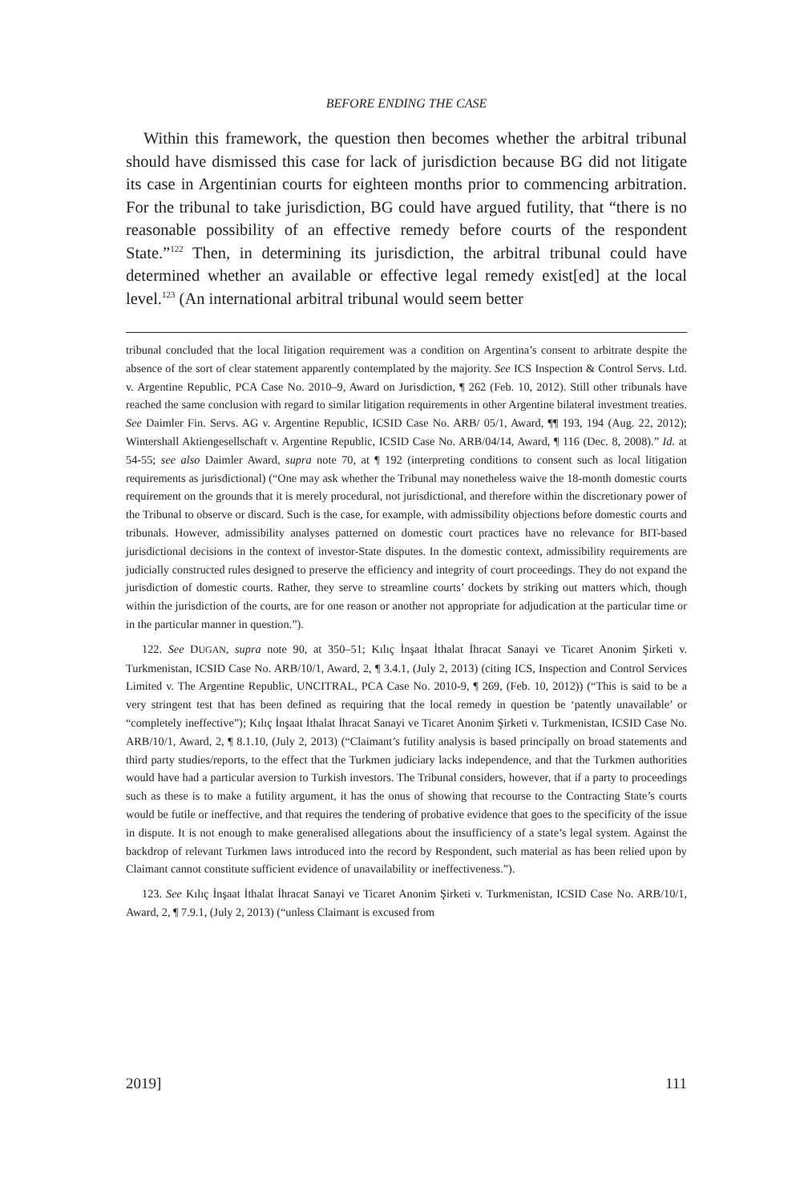BEFORE ENDING THE CASE
Within this framework, the question then becomes whether the arbitral tribunal should have dismissed this case for lack of jurisdiction because BG did not litigate its case in Argentinian courts for eighteen months prior to commencing arbitration. For the tribunal to take jurisdiction, BG could have argued futility, that “there is no reasonable possibility of an effective remedy before courts of the respondent State.”<sup>122</sup> Then, in determining its jurisdiction, the arbitral tribunal could have determined whether an available or effective legal remedy exist[ed] at the local level.<sup>123</sup> (An international arbitral tribunal would seem better
tribunal concluded that the local litigation requirement was a condition on Argentina’s consent to arbitrate despite the absence of the sort of clear statement apparently contemplated by the majority. See ICS Inspection & Control Servs. Ltd. v. Argentine Republic, PCA Case No. 2010–9, Award on Jurisdiction, ¶ 262 (Feb. 10, 2012). Still other tribunals have reached the same conclusion with regard to similar litigation requirements in other Argentine bilateral investment treaties. See Daimler Fin. Servs. AG v. Argentine Republic, ICSID Case No. ARB/ 05/1, Award, ¶¶ 193, 194 (Aug. 22, 2012); Wintershall Aktiengesellschaft v. Argentine Republic, ICSID Case No. ARB/04/14, Award, ¶ 116 (Dec. 8, 2008).” Id. at 54-55; see also Daimler Award, supra note 70, at ¶ 192 (interpreting conditions to consent such as local litigation requirements as jurisdictional) (“One may ask whether the Tribunal may nonetheless waive the 18-month domestic courts requirement on the grounds that it is merely procedural, not jurisdictional, and therefore within the discretionary power of the Tribunal to observe or discard. Such is the case, for example, with admissibility objections before domestic courts and tribunals. However, admissibility analyses patterned on domestic court practices have no relevance for BIT-based jurisdictional decisions in the context of investor-State disputes. In the domestic context, admissibility requirements are judicially constructed rules designed to preserve the efficiency and integrity of court proceedings. They do not expand the jurisdiction of domestic courts. Rather, they serve to streamline courts’ dockets by striking out matters which, though within the jurisdiction of the courts, are for one reason or another not appropriate for adjudication at the particular time or in the particular manner in question.”).
122. See DUGAN, supra note 90, at 350–51; Kılıç İnşaat İthalat İhracat Sanayi ve Ticaret Anonim Şirketi v. Turkmenistan, ICSID Case No. ARB/10/1, Award, 2, ¶ 3.4.1, (July 2, 2013) (citing ICS, Inspection and Control Services Limited v. The Argentine Republic, UNCITRAL, PCA Case No. 2010-9, ¶ 269, (Feb. 10, 2012)) (“This is said to be a very stringent test that has been defined as requiring that the local remedy in question be ‘patently unavailable’ or “completely ineffective”); Kılıç İnşaat İthalat İhracat Sanayi ve Ticaret Anonim Şirketi v. Turkmenistan, ICSID Case No. ARB/10/1, Award, 2, ¶ 8.1.10, (July 2, 2013) (“Claimant’s futility analysis is based principally on broad statements and third party studies/reports, to the effect that the Turkmen judiciary lacks independence, and that the Turkmen authorities would have had a particular aversion to Turkish investors. The Tribunal considers, however, that if a party to proceedings such as these is to make a futility argument, it has the onus of showing that recourse to the Contracting State’s courts would be futile or ineffective, and that requires the tendering of probative evidence that goes to the specificity of the issue in dispute. It is not enough to make generalised allegations about the insufficiency of a state’s legal system. Against the backdrop of relevant Turkmen laws introduced into the record by Respondent, such material as has been relied upon by Claimant cannot constitute sufficient evidence of unavailability or ineffectiveness.”).
123. See Kılıç İnşaat İthalat İhracat Sanayi ve Ticaret Anonim Şirketi v. Turkmenistan, ICSID Case No. ARB/10/1, Award, 2, ¶ 7.9.1, (July 2, 2013) (“unless Claimant is excused from
2019] 111